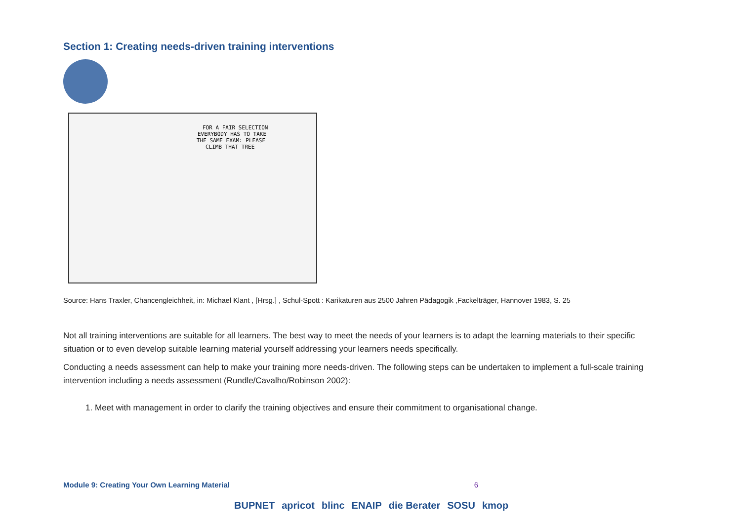Section 1: Creating needs-driven training interventions
FOR A FAIR SELECTION
EVERYBODY HAS TO TAKE
THE SAME EXAM: PLEASE
CLIMB THAT TREE
Source: Hans Traxler, Chancengleichheit, in: Michael Klant , [Hrsg.] , Schul-Spott : Karikaturen aus 2500 Jahren Pädagogik ,Fackelträger, Hannover 1983, S. 25
Not all training interventions are suitable for all learners. The best way to meet the needs of your learners is to adapt the learning materials to their specific situation or to even develop suitable learning material yourself addressing your learners needs specifically.
Conducting a needs assessment can help to make your training more needs-driven. The following steps can be undertaken to implement a full-scale training intervention including a needs assessment (Rundle/Cavalho/Robinson 2002):
1. Meet with management in order to clarify the training objectives and ensure their commitment to organisational change.
Module 9: Creating Your Own Learning Material 6
BUPNET apricot blinc ENAIP die Berater SOSU kmop